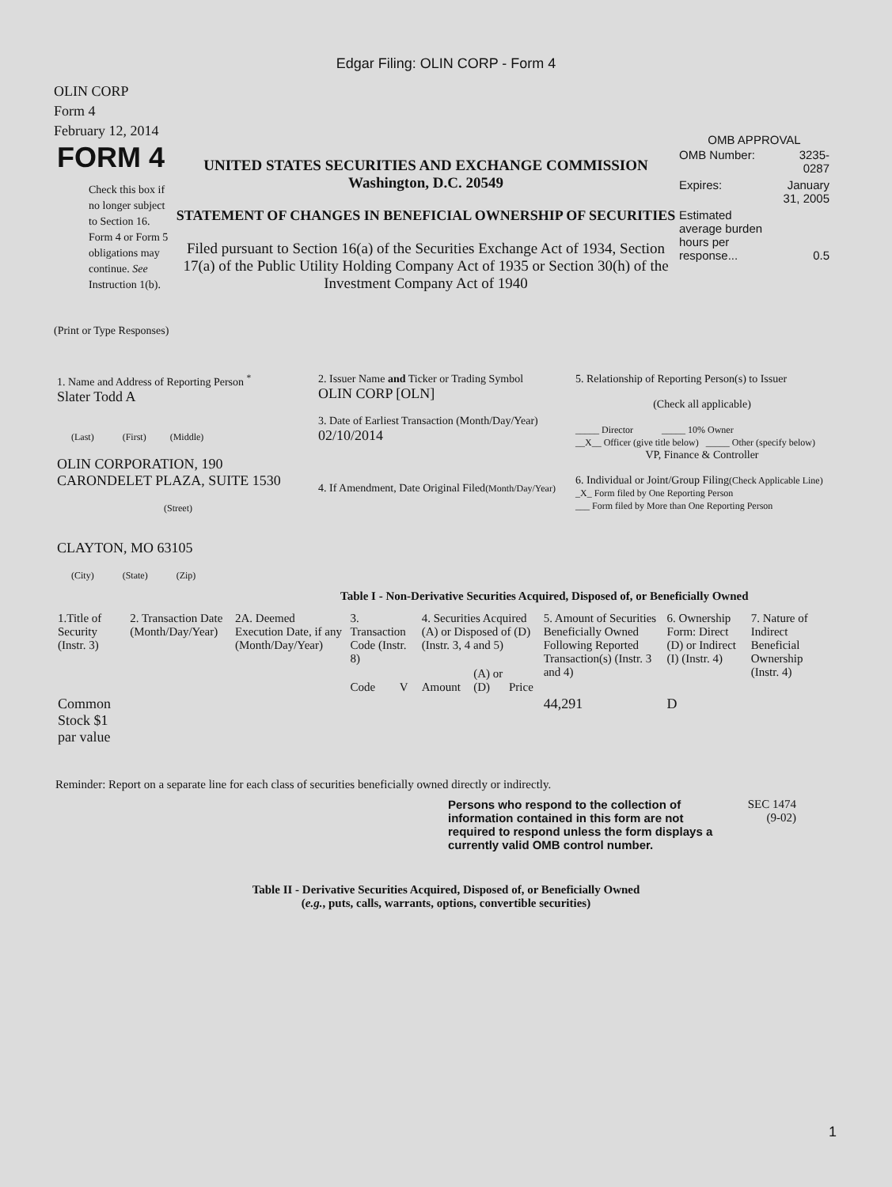Edgar Filing: OLIN CORP - Form 4
OLIN CORP
Form 4
February 12, 2014
FORM 4
Check this box if no longer subject to Section 16. Form 4 or Form 5 obligations may continue. See Instruction 1(b).
UNITED STATES SECURITIES AND EXCHANGE COMMISSION
Washington, D.C. 20549
STATEMENT OF CHANGES IN BENEFICIAL OWNERSHIP OF SECURITIES
Filed pursuant to Section 16(a) of the Securities Exchange Act of 1934, Section 17(a) of the Public Utility Holding Company Act of 1935 or Section 30(h) of the Investment Company Act of 1940
OMB APPROVAL
| OMB Number: | 3235-0287 |
| Expires: | January 31, 2005 |
| Estimated average burden hours per response... | 0.5 |
(Print or Type Responses)
1. Name and Address of Reporting Person <sup>*</sup>
Slater Todd A
(Last) (First) (Middle)
OLIN CORPORATION, 190 CARONDELET PLAZA, SUITE 1530
(Street)
CLAYTON, MO 63105
(City) (State) (Zip)
2. Issuer Name and Ticker or Trading Symbol
OLIN CORP [OLN]
3. Date of Earliest Transaction (Month/Day/Year)
02/10/2014
4. If Amendment, Date Original Filed(Month/Day/Year)
5. Relationship of Reporting Person(s) to Issuer
(Check all applicable)
_____ Director _____ 10% Owner
__X__ Officer (give title below) _____ Other (specify below)
VP, Finance & Controller
6. Individual or Joint/Group Filing(Check Applicable Line)
_X_ Form filed by One Reporting Person
___ Form filed by More than One Reporting Person
Table I - Non-Derivative Securities Acquired, Disposed of, or Beneficially Owned
| 1.Title of Security (Instr. 3) | 2. Transaction Date (Month/Day/Year) | 2A. Deemed Execution Date, if any (Month/Day/Year) | 3. Transaction Code (Instr. 8) | | 4. Securities Acquired (A) or Disposed of (D) (Instr. 3, 4 and 5) | | | 5. Amount of Securities Beneficially Owned Following Reported Transaction(s) (Instr. 3 and 4) | 6. Ownership Form: Direct (D) or Indirect (I) (Instr. 4) | 7. Nature of Indirect Beneficial Ownership (Instr. 4) |
| --- | --- | --- | --- | --- | --- | --- | --- | --- | --- | --- |
| | | | Code | V | Amount | (A) or (D) | Price | | | |
| Common Stock $1 par value | | | | | | | | 44,291 | D | |
Reminder: Report on a separate line for each class of securities beneficially owned directly or indirectly.
Persons who respond to the collection of information contained in this form are not required to respond unless the form displays a currently valid OMB control number.
SEC 1474
(9-02)
Table II - Derivative Securities Acquired, Disposed of, or Beneficially Owned
(e.g., puts, calls, warrants, options, convertible securities)
1